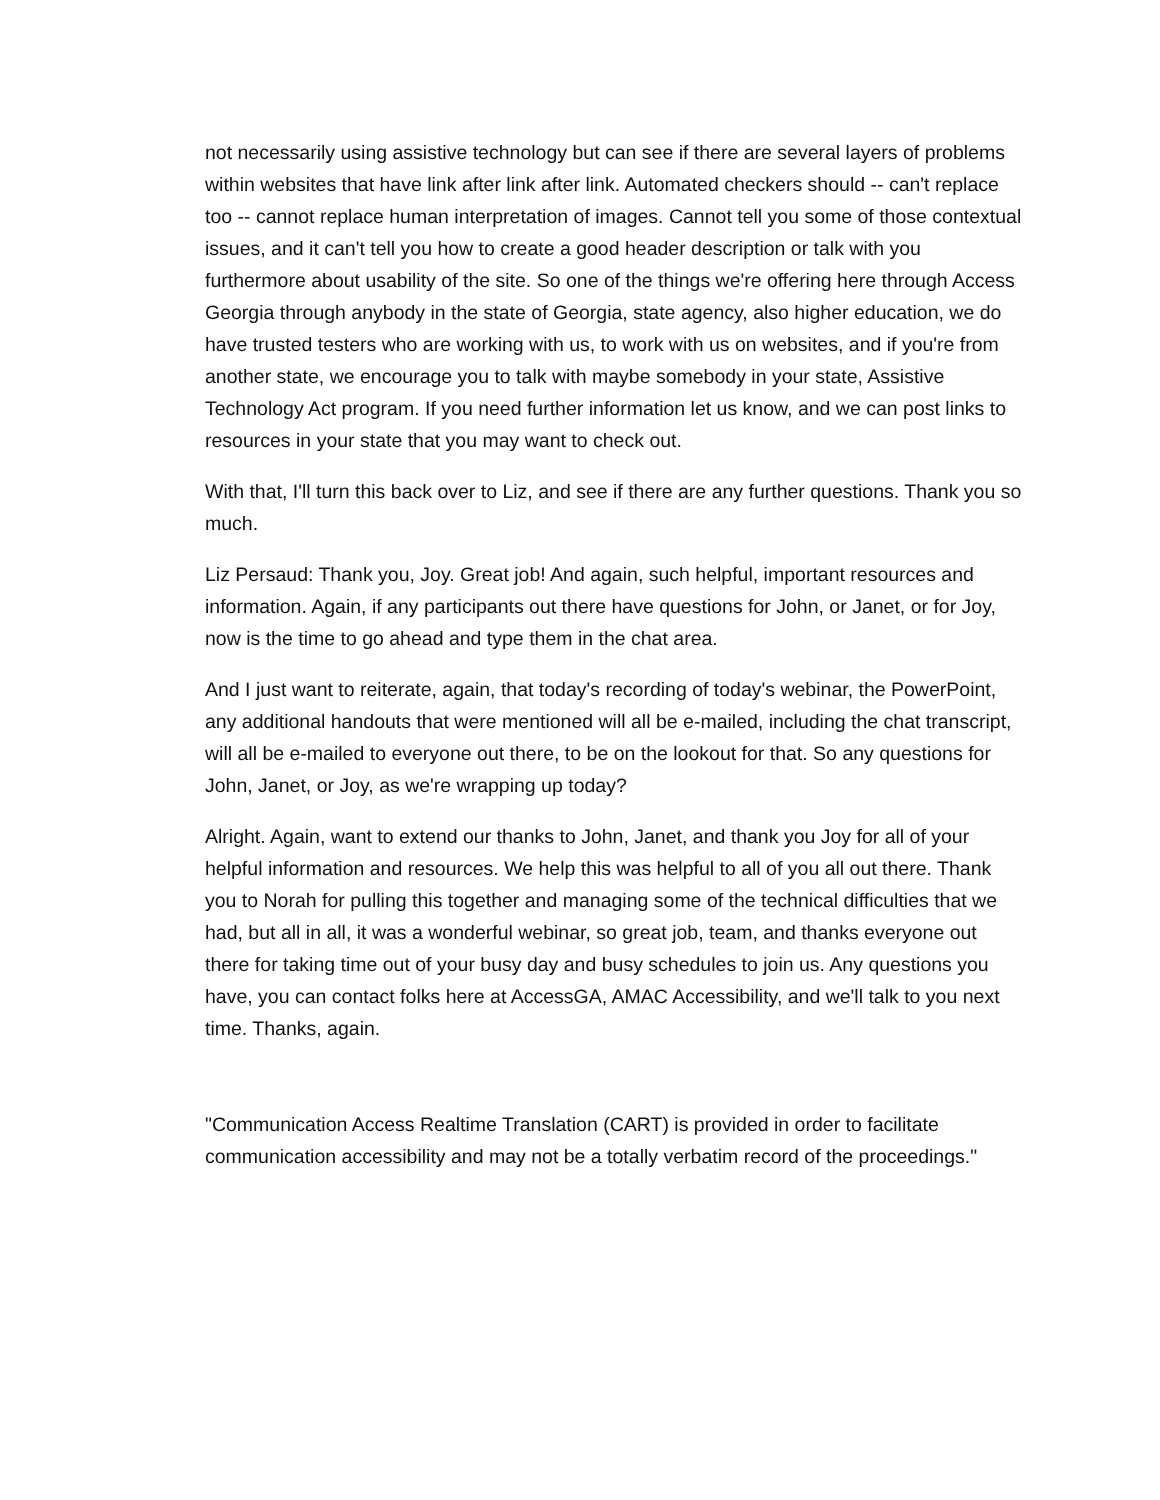not necessarily using assistive technology but can see if there are several layers of problems within websites that have link after link after link. Automated checkers should -- can't replace too -- cannot replace human interpretation of images. Cannot tell you some of those contextual issues, and it can't tell you how to create a good header description or talk with you furthermore about usability of the site. So one of the things we're offering here through Access Georgia through anybody in the state of Georgia, state agency, also higher education, we do have trusted testers who are working with us, to work with us on websites, and if you're from another state, we encourage you to talk with maybe somebody in your state, Assistive Technology Act program. If you need further information let us know, and we can post links to resources in your state that you may want to check out.
With that, I'll turn this back over to Liz, and see if there are any further questions. Thank you so much.
Liz Persaud: Thank you, Joy. Great job! And again, such helpful, important resources and information. Again, if any participants out there have questions for John, or Janet, or for Joy, now is the time to go ahead and type them in the chat area.
And I just want to reiterate, again, that today's recording of today's webinar, the PowerPoint, any additional handouts that were mentioned will all be e-mailed, including the chat transcript, will all be e-mailed to everyone out there, to be on the lookout for that. So any questions for John, Janet, or Joy, as we're wrapping up today?
Alright. Again, want to extend our thanks to John, Janet, and thank you Joy for all of your helpful information and resources. We help this was helpful to all of you all out there. Thank you to Norah for pulling this together and managing some of the technical difficulties that we had, but all in all, it was a wonderful webinar, so great job, team, and thanks everyone out there for taking time out of your busy day and busy schedules to join us. Any questions you have, you can contact folks here at AccessGA, AMAC Accessibility, and we'll talk to you next time. Thanks, again.
"Communication Access Realtime Translation (CART) is provided in order to facilitate communication accessibility and may not be a totally verbatim record of the proceedings."